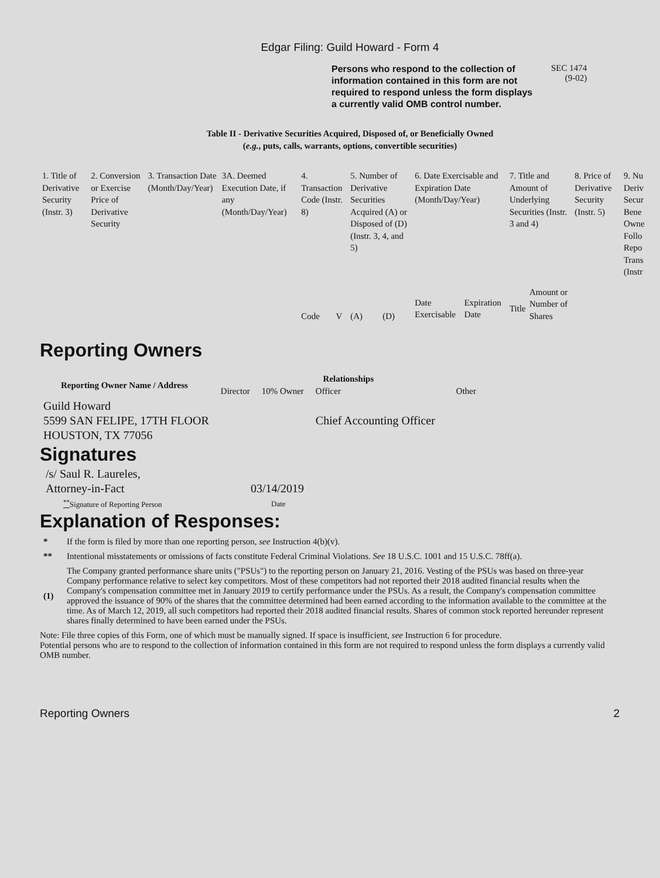Edgar Filing: Guild Howard - Form 4
Persons who respond to the collection of information contained in this form are not required to respond unless the form displays a currently valid OMB control number.
SEC 1474
(9-02)
Table II - Derivative Securities Acquired, Disposed of, or Beneficially Owned
(e.g., puts, calls, warrants, options, convertible securities)
| 1. Title of Derivative Security (Instr. 3) | 2. Conversion or Exercise Price of Derivative Security | 3. Transaction Date (Month/Day/Year) | 3A. Deemed Execution Date, if any (Month/Day/Year) | 4. Transaction Code (Instr. 8) | | 5. Number of Derivative Securities Acquired (A) or Disposed of (D) (Instr. 3, 4, and 5) | | 6. Date Exercisable and Expiration Date (Month/Day/Year) | | 7. Title and Amount of Underlying Securities (Instr. 3 and 4) | | 8. Price of Derivative Security (Instr. 5) | 9. Nu Deriv Secur Bene Owne Follo Repo Trans (Instr |
| | | | | Code | V | (A) | (D) | Date Exercisable | Expiration Date | Title | Amount or Number of Shares | | |
Reporting Owners
| Reporting Owner Name / Address | Relationships | | | |
| --- | --- | --- | --- | --- |
| | Director | 10% Owner | Officer | Other |
| Guild Howard 5599 SAN FELIPE, 17TH FLOOR HOUSTON, TX 77056 | | | Chief Accounting Officer | |
Signatures
| /s/ Saul R. Laureles, Attorney-in-Fact | 03/14/2019 |
| <sup>**</sup> Signature of Reporting Person | Date |
Explanation of Responses:
* If the form is filed by more than one reporting person, see Instruction 4(b)(v).
** Intentional misstatements or omissions of facts constitute Federal Criminal Violations. See 18 U.S.C. 1001 and 15 U.S.C. 78ff(a).
(1)
The Company granted performance share units ("PSUs") to the reporting person on January 21, 2016. Vesting of the PSUs was based on three-year Company performance relative to select key competitors. Most of these competitors had not reported their 2018 audited financial results when the Company's compensation committee met in January 2019 to certify performance under the PSUs. As a result, the Company's compensation committee approved the issuance of 90% of the shares that the committee determined had been earned according to the information available to the committee at the time. As of March 12, 2019, all such competitors had reported their 2018 audited financial results. Shares of common stock reported hereunder represent shares finally determined to have been earned under the PSUs.
Note: File three copies of this Form, one of which must be manually signed. If space is insufficient, see Instruction 6 for procedure.
Potential persons who are to respond to the collection of information contained in this form are not required to respond unless the form displays a currently valid OMB number.
Reporting Owners 2